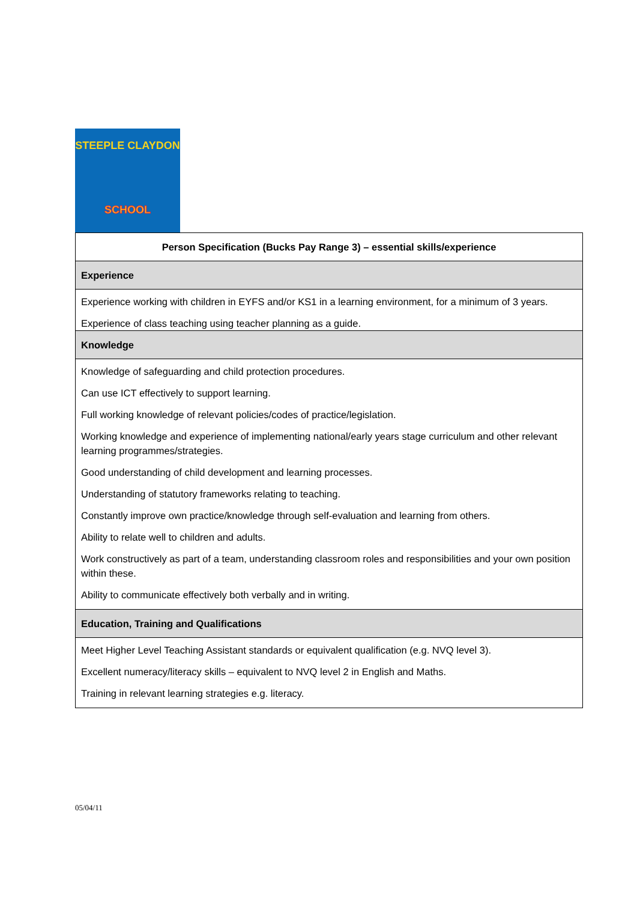STEEPLE CLAYDON
SCHOOL
| Person Specification (Bucks Pay Range 3) – essential skills/experience |
| --- |
| Experience |
| Experience working with children in EYFS and/or KS1 in a learning environment, for a minimum of 3 years. Experience of class teaching using teacher planning as a guide. |
| Knowledge |
| Knowledge of safeguarding and child protection procedures. Can use ICT effectively to support learning. Full working knowledge of relevant policies/codes of practice/legislation. Working knowledge and experience of implementing national/early years stage curriculum and other relevant learning programmes/strategies. Good understanding of child development and learning processes. Understanding of statutory frameworks relating to teaching. Constantly improve own practice/knowledge through self-evaluation and learning from others. Ability to relate well to children and adults. Work constructively as part of a team, understanding classroom roles and responsibilities and your own position within these. Ability to communicate effectively both verbally and in writing. |
| Education, Training and Qualifications |
| Meet Higher Level Teaching Assistant standards or equivalent qualification (e.g. NVQ level 3). Excellent numeracy/literacy skills – equivalent to NVQ level 2 in English and Maths. Training in relevant learning strategies e.g. literacy. |
05/04/11